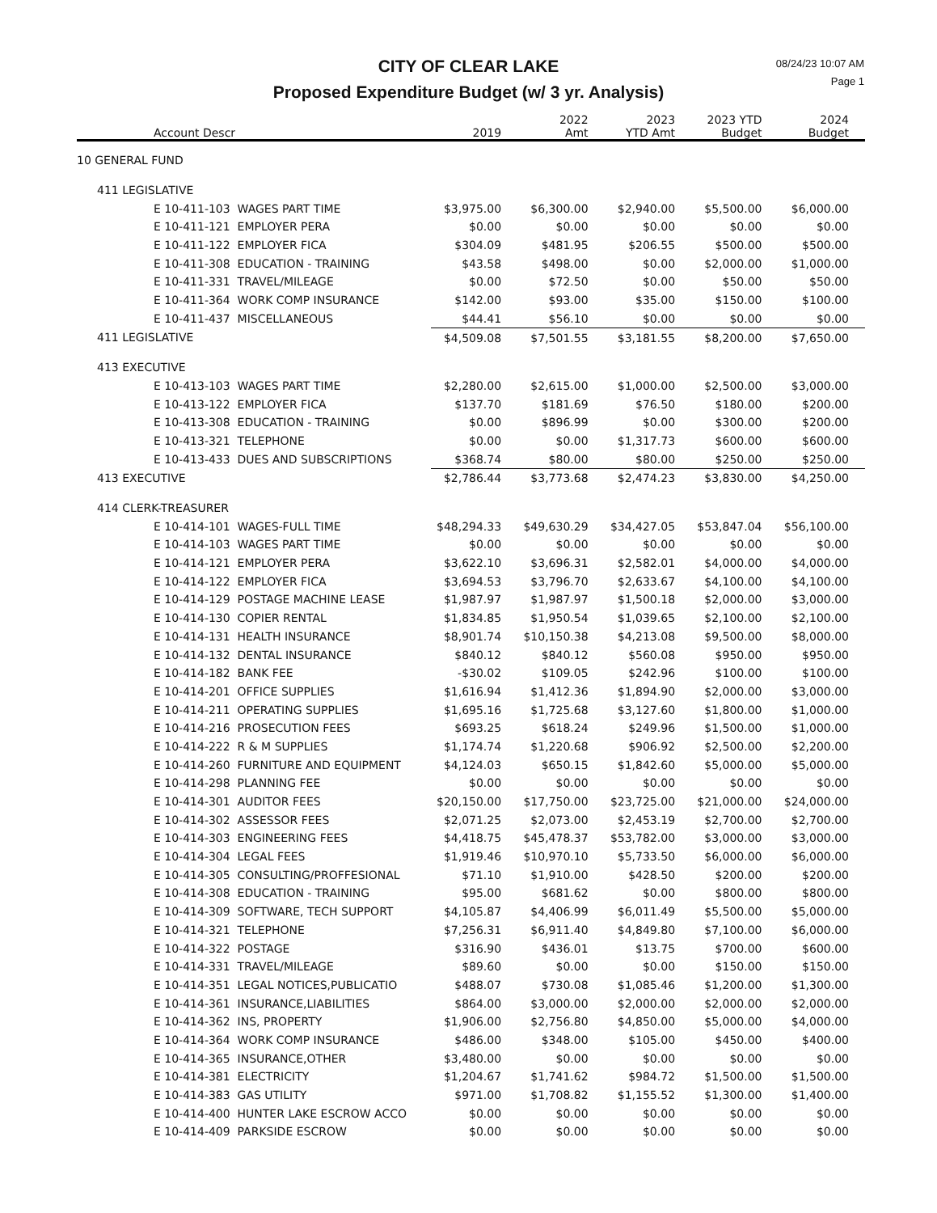CITY OF CLEAR LAKE
Proposed Expenditure Budget (w/ 3 yr. Analysis)
08/24/23 10:07 AM
Page 1
| Account Descr | 2019 | 2022 Amt | 2023 YTD Amt | 2023 YTD Budget | 2024 Budget |
| --- | --- | --- | --- | --- | --- |
| 10 GENERAL FUND | | | | | |
| 411 LEGISLATIVE | | | | | |
| E 10-411-103 WAGES PART TIME | $3,975.00 | $6,300.00 | $2,940.00 | $5,500.00 | $6,000.00 |
| E 10-411-121 EMPLOYER PERA | $0.00 | $0.00 | $0.00 | $0.00 | $0.00 |
| E 10-411-122 EMPLOYER FICA | $304.09 | $481.95 | $206.55 | $500.00 | $500.00 |
| E 10-411-308 EDUCATION - TRAINING | $43.58 | $498.00 | $0.00 | $2,000.00 | $1,000.00 |
| E 10-411-331 TRAVEL/MILEAGE | $0.00 | $72.50 | $0.00 | $50.00 | $50.00 |
| E 10-411-364 WORK COMP INSURANCE | $142.00 | $93.00 | $35.00 | $150.00 | $100.00 |
| E 10-411-437 MISCELLANEOUS | $44.41 | $56.10 | $0.00 | $0.00 | $0.00 |
| 411 LEGISLATIVE | $4,509.08 | $7,501.55 | $3,181.55 | $8,200.00 | $7,650.00 |
| 413 EXECUTIVE | | | | | |
| E 10-413-103 WAGES PART TIME | $2,280.00 | $2,615.00 | $1,000.00 | $2,500.00 | $3,000.00 |
| E 10-413-122 EMPLOYER FICA | $137.70 | $181.69 | $76.50 | $180.00 | $200.00 |
| E 10-413-308 EDUCATION - TRAINING | $0.00 | $896.99 | $0.00 | $300.00 | $200.00 |
| E 10-413-321 TELEPHONE | $0.00 | $0.00 | $1,317.73 | $600.00 | $600.00 |
| E 10-413-433 DUES AND SUBSCRIPTIONS | $368.74 | $80.00 | $80.00 | $250.00 | $250.00 |
| 413 EXECUTIVE | $2,786.44 | $3,773.68 | $2,474.23 | $3,830.00 | $4,250.00 |
| 414 CLERK-TREASURER | | | | | |
| E 10-414-101 WAGES-FULL TIME | $48,294.33 | $49,630.29 | $34,427.05 | $53,847.04 | $56,100.00 |
| E 10-414-103 WAGES PART TIME | $0.00 | $0.00 | $0.00 | $0.00 | $0.00 |
| E 10-414-121 EMPLOYER PERA | $3,622.10 | $3,696.31 | $2,582.01 | $4,000.00 | $4,000.00 |
| E 10-414-122 EMPLOYER FICA | $3,694.53 | $3,796.70 | $2,633.67 | $4,100.00 | $4,100.00 |
| E 10-414-129 POSTAGE MACHINE LEASE | $1,987.97 | $1,987.97 | $1,500.18 | $2,000.00 | $3,000.00 |
| E 10-414-130 COPIER RENTAL | $1,834.85 | $1,950.54 | $1,039.65 | $2,100.00 | $2,100.00 |
| E 10-414-131 HEALTH INSURANCE | $8,901.74 | $10,150.38 | $4,213.08 | $9,500.00 | $8,000.00 |
| E 10-414-132 DENTAL INSURANCE | $840.12 | $840.12 | $560.08 | $950.00 | $950.00 |
| E 10-414-182 BANK FEE | -$30.02 | $109.05 | $242.96 | $100.00 | $100.00 |
| E 10-414-201 OFFICE SUPPLIES | $1,616.94 | $1,412.36 | $1,894.90 | $2,000.00 | $3,000.00 |
| E 10-414-211 OPERATING SUPPLIES | $1,695.16 | $1,725.68 | $3,127.60 | $1,800.00 | $1,000.00 |
| E 10-414-216 PROSECUTION FEES | $693.25 | $618.24 | $249.96 | $1,500.00 | $1,000.00 |
| E 10-414-222 R & M SUPPLIES | $1,174.74 | $1,220.68 | $906.92 | $2,500.00 | $2,200.00 |
| E 10-414-260 FURNITURE AND EQUIPMENT | $4,124.03 | $650.15 | $1,842.60 | $5,000.00 | $5,000.00 |
| E 10-414-298 PLANNING FEE | $0.00 | $0.00 | $0.00 | $0.00 | $0.00 |
| E 10-414-301 AUDITOR FEES | $20,150.00 | $17,750.00 | $23,725.00 | $21,000.00 | $24,000.00 |
| E 10-414-302 ASSESSOR FEES | $2,071.25 | $2,073.00 | $2,453.19 | $2,700.00 | $2,700.00 |
| E 10-414-303 ENGINEERING FEES | $4,418.75 | $45,478.37 | $53,782.00 | $3,000.00 | $3,000.00 |
| E 10-414-304 LEGAL FEES | $1,919.46 | $10,970.10 | $5,733.50 | $6,000.00 | $6,000.00 |
| E 10-414-305 CONSULTING/PROFFESIONAL | $71.10 | $1,910.00 | $428.50 | $200.00 | $200.00 |
| E 10-414-308 EDUCATION - TRAINING | $95.00 | $681.62 | $0.00 | $800.00 | $800.00 |
| E 10-414-309 SOFTWARE, TECH SUPPORT | $4,105.87 | $4,406.99 | $6,011.49 | $5,500.00 | $5,000.00 |
| E 10-414-321 TELEPHONE | $7,256.31 | $6,911.40 | $4,849.80 | $7,100.00 | $6,000.00 |
| E 10-414-322 POSTAGE | $316.90 | $436.01 | $13.75 | $700.00 | $600.00 |
| E 10-414-331 TRAVEL/MILEAGE | $89.60 | $0.00 | $0.00 | $150.00 | $150.00 |
| E 10-414-351 LEGAL NOTICES,PUBLICATIO | $488.07 | $730.08 | $1,085.46 | $1,200.00 | $1,300.00 |
| E 10-414-361 INSURANCE,LIABILITIES | $864.00 | $3,000.00 | $2,000.00 | $2,000.00 | $2,000.00 |
| E 10-414-362 INS, PROPERTY | $1,906.00 | $2,756.80 | $4,850.00 | $5,000.00 | $4,000.00 |
| E 10-414-364 WORK COMP INSURANCE | $486.00 | $348.00 | $105.00 | $450.00 | $400.00 |
| E 10-414-365 INSURANCE,OTHER | $3,480.00 | $0.00 | $0.00 | $0.00 | $0.00 |
| E 10-414-381 ELECTRICITY | $1,204.67 | $1,741.62 | $984.72 | $1,500.00 | $1,500.00 |
| E 10-414-383 GAS UTILITY | $971.00 | $1,708.82 | $1,155.52 | $1,300.00 | $1,400.00 |
| E 10-414-400 HUNTER LAKE ESCROW ACCO | $0.00 | $0.00 | $0.00 | $0.00 | $0.00 |
| E 10-414-409 PARKSIDE ESCROW | $0.00 | $0.00 | $0.00 | $0.00 | $0.00 |